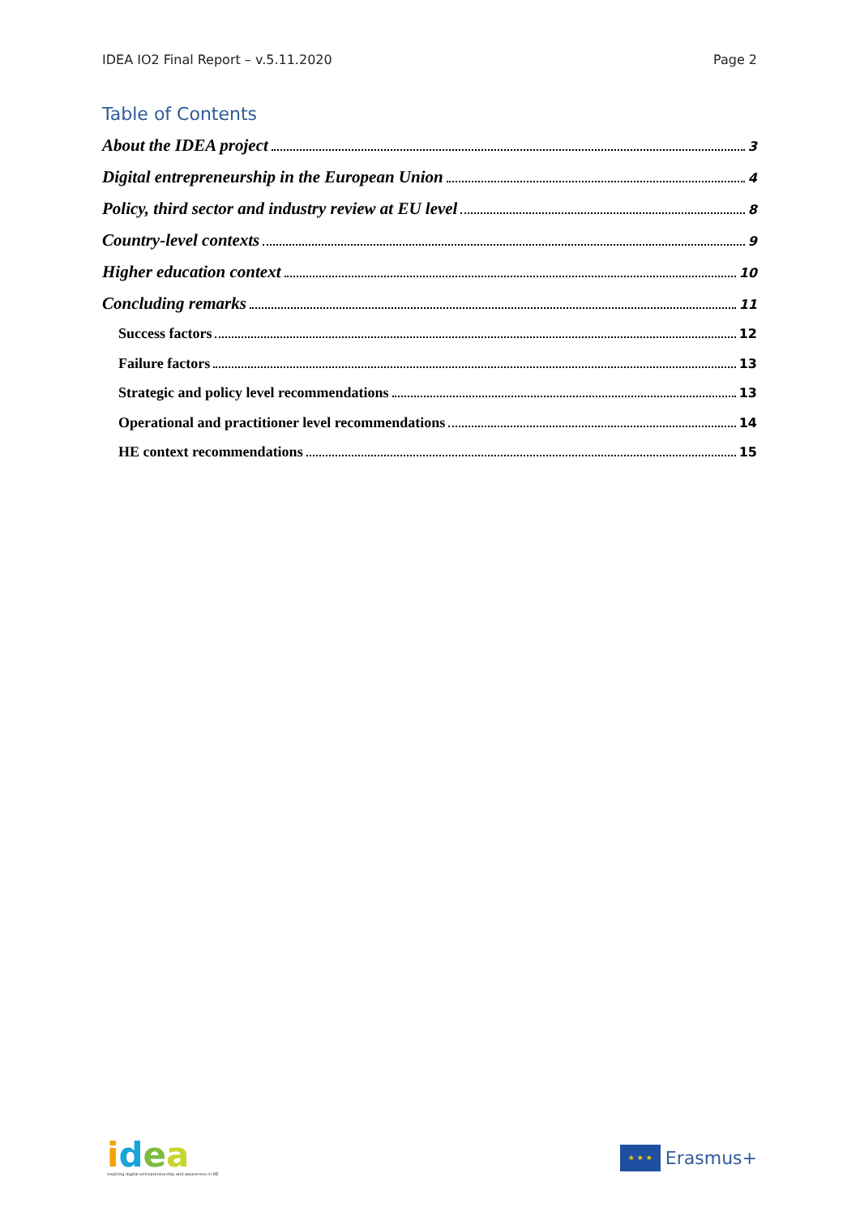IDEA IO2 Final Report – v.5.11.2020 Page 2
Table of Contents
About the IDEA project 3
Digital entrepreneurship in the European Union 4
Policy, third sector and industry review at EU level 8
Country-level contexts 9
Higher education context 10
Concluding remarks 11
Success factors 12
Failure factors 13
Strategic and policy level recommendations 13
Operational and practitioner level recommendations 14
HE context recommendations 15
idea
inspiring digital entrepreneurship and awareness in HE
★ ★ ★
Erasmus+